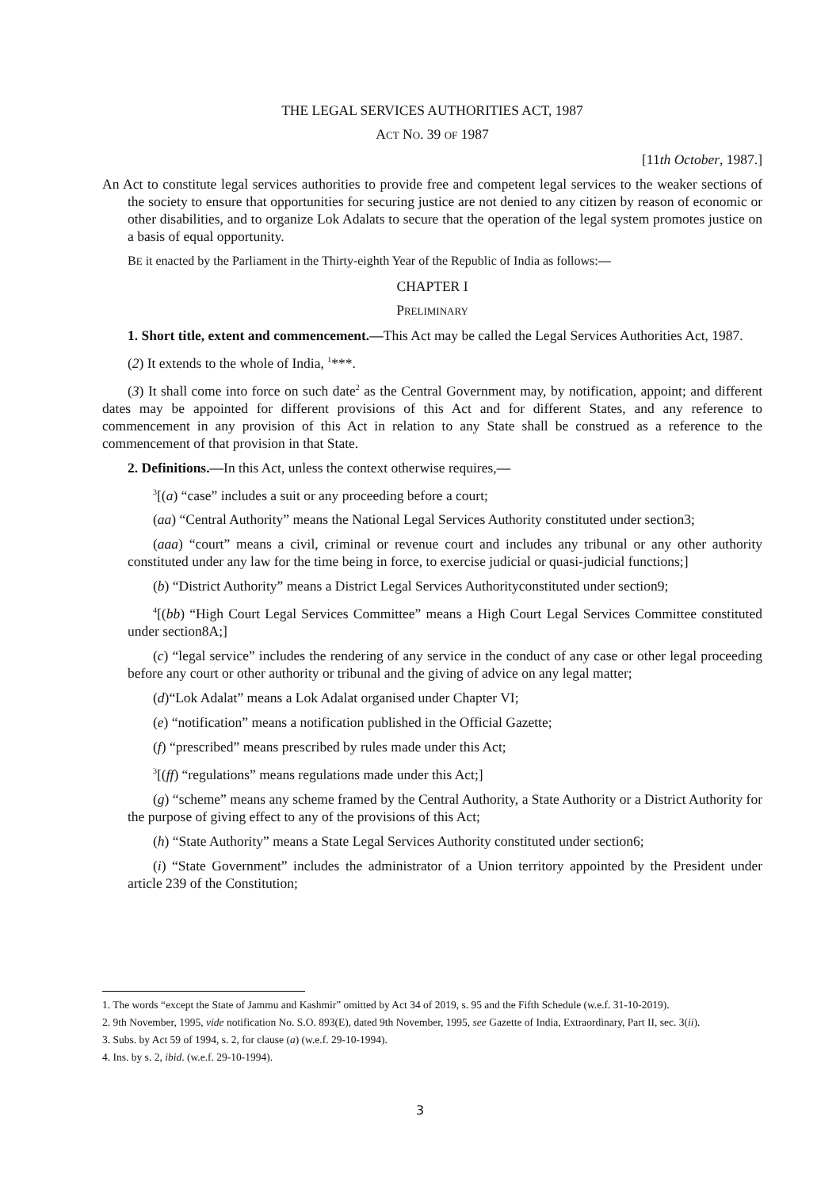THE LEGAL SERVICES AUTHORITIES ACT, 1987
ACT NO. 39 OF 1987
[11th October, 1987.]
An Act to constitute legal services authorities to provide free and competent legal services to the weaker sections of the society to ensure that opportunities for securing justice are not denied to any citizen by reason of economic or other disabilities, and to organize Lok Adalats to secure that the operation of the legal system promotes justice on a basis of equal opportunity.
BE it enacted by the Parliament in the Thirty-eighth Year of the Republic of India as follows:—
CHAPTER I
PRELIMINARY
1. Short title, extent and commencement.—This Act may be called the Legal Services Authorities Act, 1987.
(2) It extends to the whole of India, <sup>1</sup>***.
(3) It shall come into force on such date<sup>2</sup> as the Central Government may, by notification, appoint; and different dates may be appointed for different provisions of this Act and for different States, and any reference to commencement in any provision of this Act in relation to any State shall be construed as a reference to the commencement of that provision in that State.
2. Definitions.—In this Act, unless the context otherwise requires,—
<sup>3</sup> [(a) “case” includes a suit or any proceeding before a court;
(aa) “Central Authority” means the National Legal Services Authority constituted under section3;
(aaa) “court” means a civil, criminal or revenue court and includes any tribunal or any other authority constituted under any law for the time being in force, to exercise judicial or quasi-judicial functions;]
(b) “District Authority” means a District Legal Services Authorityconstituted under section9;
<sup>4</sup> [(bb) “High Court Legal Services Committee” means a High Court Legal Services Committee constituted under section8A;]
(c) “legal service” includes the rendering of any service in the conduct of any case or other legal proceeding before any court or other authority or tribunal and the giving of advice on any legal matter;
(d)“Lok Adalat” means a Lok Adalat organised under Chapter VI;
(e) “notification” means a notification published in the Official Gazette;
(f) “prescribed” means prescribed by rules made under this Act;
<sup>3</sup> [(ff) “regulations” means regulations made under this Act;]
(g) “scheme” means any scheme framed by the Central Authority, a State Authority or a District Authority for the purpose of giving effect to any of the provisions of this Act;
(h) “State Authority” means a State Legal Services Authority constituted under section6;
(i) “State Government” includes the administrator of a Union territory appointed by the President under article 239 of the Constitution;
1. The words “except the State of Jammu and Kashmir” omitted by Act 34 of 2019, s. 95 and the Fifth Schedule (w.e.f. 31-10-2019).
2. 9th November, 1995, vide notification No. S.O. 893(E), dated 9th November, 1995, see Gazette of India, Extraordinary, Part II, sec. 3(ii).
3. Subs. by Act 59 of 1994, s. 2, for clause (a) (w.e.f. 29-10-1994).
4. Ins. by s. 2, ibid. (w.e.f. 29-10-1994).
3